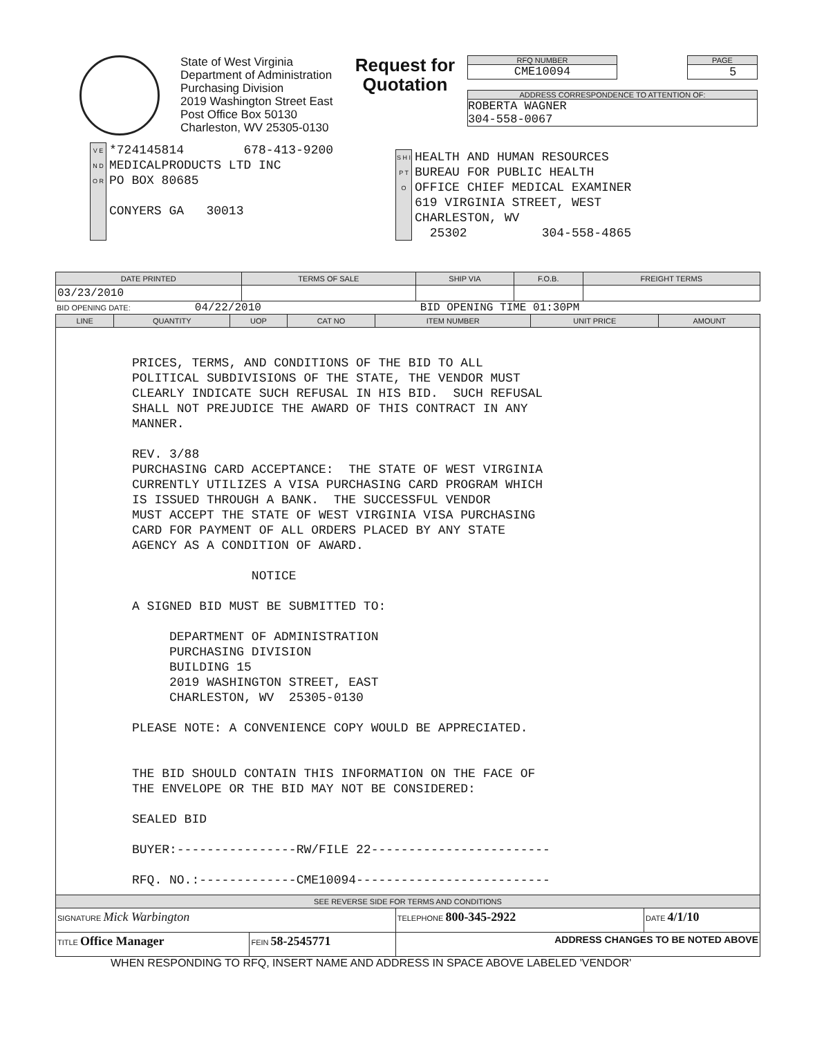State of West Virginia
Department of Administration
Purchasing Division
2019 Washington Street East
Post Office Box 50130
Charleston, WV 25305-0130
Request for Quotation
RFQ NUMBER
CME10094
PAGE
5
ADDRESS CORRESPONDENCE TO ATTENTION OF:
ROBERTA WAGNER
304-558-0067
V E N D O R
*724145814 678-413-9200 MEDICALPRODUCTS LTD INC PO BOX 80685 CONYERS GA 30013
S H I P T O
HEALTH AND HUMAN RESOURCES BUREAU FOR PUBLIC HEALTH OFFICE CHIEF MEDICAL EXAMINER 619 VIRGINIA STREET, WEST CHARLESTON, WV 25302 304-558-4865
| DATE PRINTED | TERMS OF SALE | SHIP VIA | F.O.B. | FREIGHT TERMS |
| --- | --- | --- | --- | --- |
| 03/23/2010 | | | | |
BID OPENING DATE: 04/22/2010 BID OPENING TIME 01:30PM
| LINE | QUANTITY | UOP | CAT NO | ITEM NUMBER | UNIT PRICE | AMOUNT |
| --- | --- | --- | --- | --- | --- | --- |
PRICES, TERMS, AND CONDITIONS OF THE BID TO ALL POLITICAL SUBDIVISIONS OF THE STATE, THE VENDOR MUST CLEARLY INDICATE SUCH REFUSAL IN HIS BID. SUCH REFUSAL SHALL NOT PREJUDICE THE AWARD OF THIS CONTRACT IN ANY MANNER. REV. 3/88 PURCHASING CARD ACCEPTANCE: THE STATE OF WEST VIRGINIA CURRENTLY UTILIZES A VISA PURCHASING CARD PROGRAM WHICH IS ISSUED THROUGH A BANK. THE SUCCESSFUL VENDOR MUST ACCEPT THE STATE OF WEST VIRGINIA VISA PURCHASING CARD FOR PAYMENT OF ALL ORDERS PLACED BY ANY STATE AGENCY AS A CONDITION OF AWARD. NOTICE A SIGNED BID MUST BE SUBMITTED TO: DEPARTMENT OF ADMINISTRATION PURCHASING DIVISION BUILDING 15 2019 WASHINGTON STREET, EAST CHARLESTON, WV 25305-0130 PLEASE NOTE: A CONVENIENCE COPY WOULD BE APPRECIATED. THE BID SHOULD CONTAIN THIS INFORMATION ON THE FACE OF THE ENVELOPE OR THE BID MAY NOT BE CONSIDERED: SEALED BID BUYER:----------------RW/FILE 22------------------------ RFQ. NO.:-------------CME10094--------------------------
| SEE REVERSE SIDE FOR TERMS AND CONDITIONS | | | |
| --- | --- | --- | --- |
| SIGNATURE Mick Warbington | | TELEPHONE 800-345-2922 | DATE 4/1/10 |
| TITLE Office Manager | FEIN 58-2545771 | ADDRESS CHANGES TO BE NOTED ABOVE | |
WHEN RESPONDING TO RFQ, INSERT NAME AND ADDRESS IN SPACE ABOVE LABELED 'VENDOR'